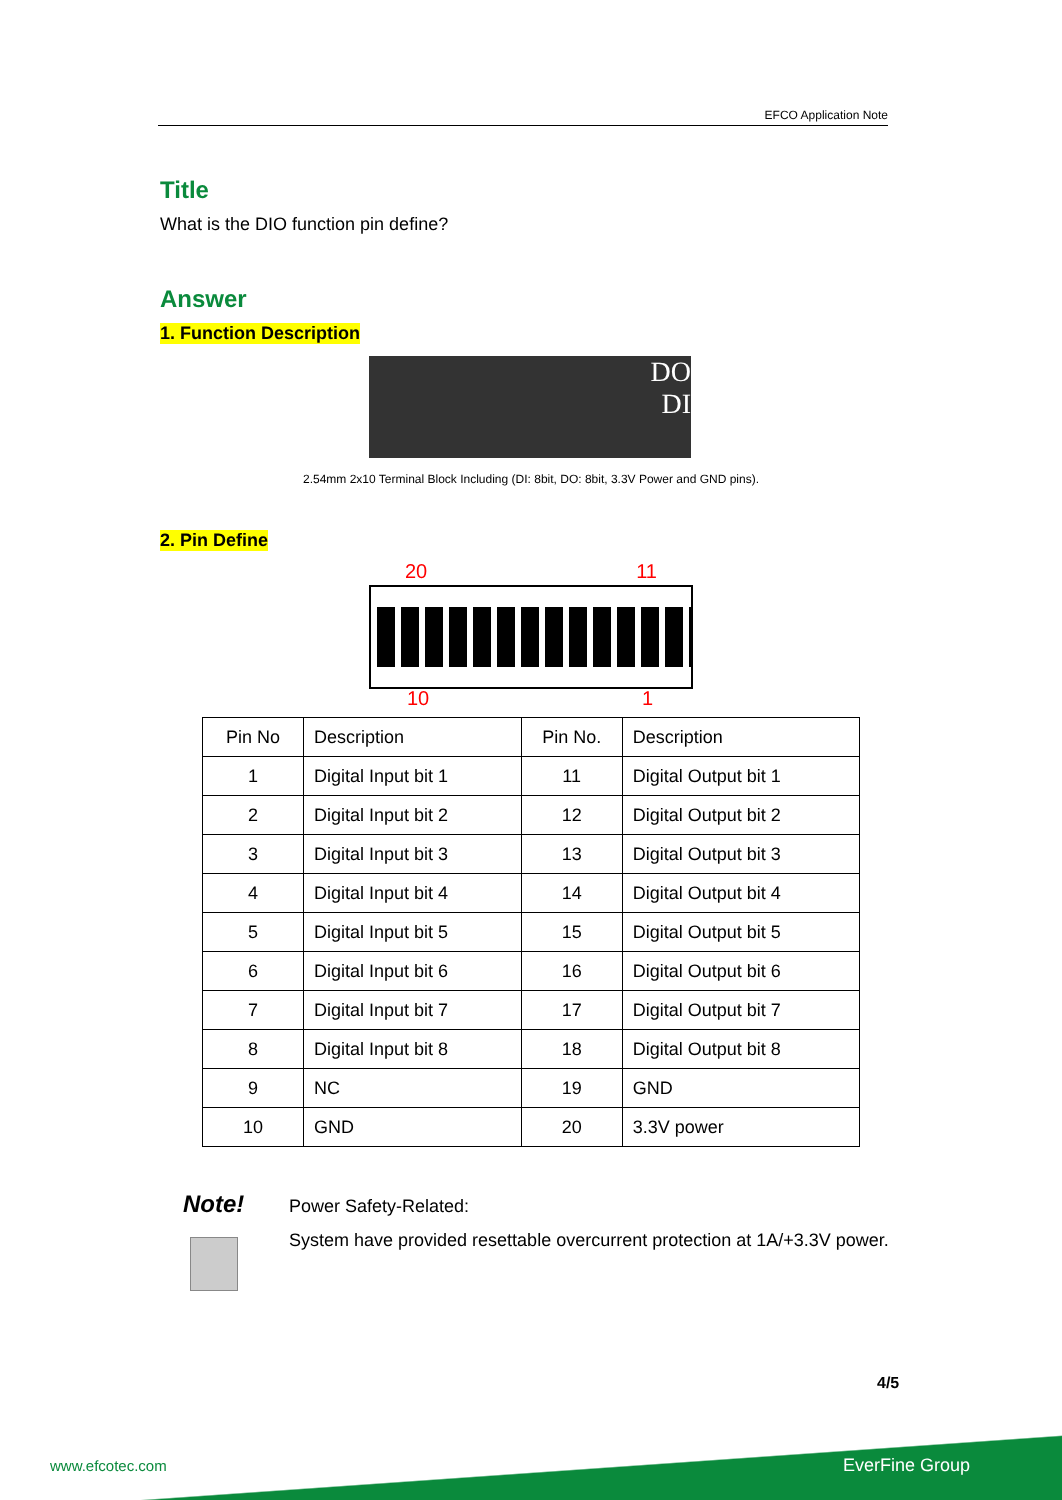EFCO Application Note
Title
What is the DIO function pin define?
Answer
1. Function Description
DO
DI
2.54mm 2x10 Terminal Block Including (DI: 8bit, DO: 8bit, 3.3V Power and GND pins).
2. Pin Define
20 11
10 1
| Pin No | Description | Pin No. | Description |
| 1 | Digital Input bit 1 | 11 | Digital Output bit 1 |
| 2 | Digital Input bit 2 | 12 | Digital Output bit 2 |
| 3 | Digital Input bit 3 | 13 | Digital Output bit 3 |
| 4 | Digital Input bit 4 | 14 | Digital Output bit 4 |
| 5 | Digital Input bit 5 | 15 | Digital Output bit 5 |
| 6 | Digital Input bit 6 | 16 | Digital Output bit 6 |
| 7 | Digital Input bit 7 | 17 | Digital Output bit 7 |
| 8 | Digital Input bit 8 | 18 | Digital Output bit 8 |
| 9 | NC | 19 | GND |
| 10 | GND | 20 | 3.3V power |
Note!
Power Safety-Related:
System have provided resettable overcurrent protection at 1A/+3.3V power.
4/5
www.efcotec.com EverFine Group